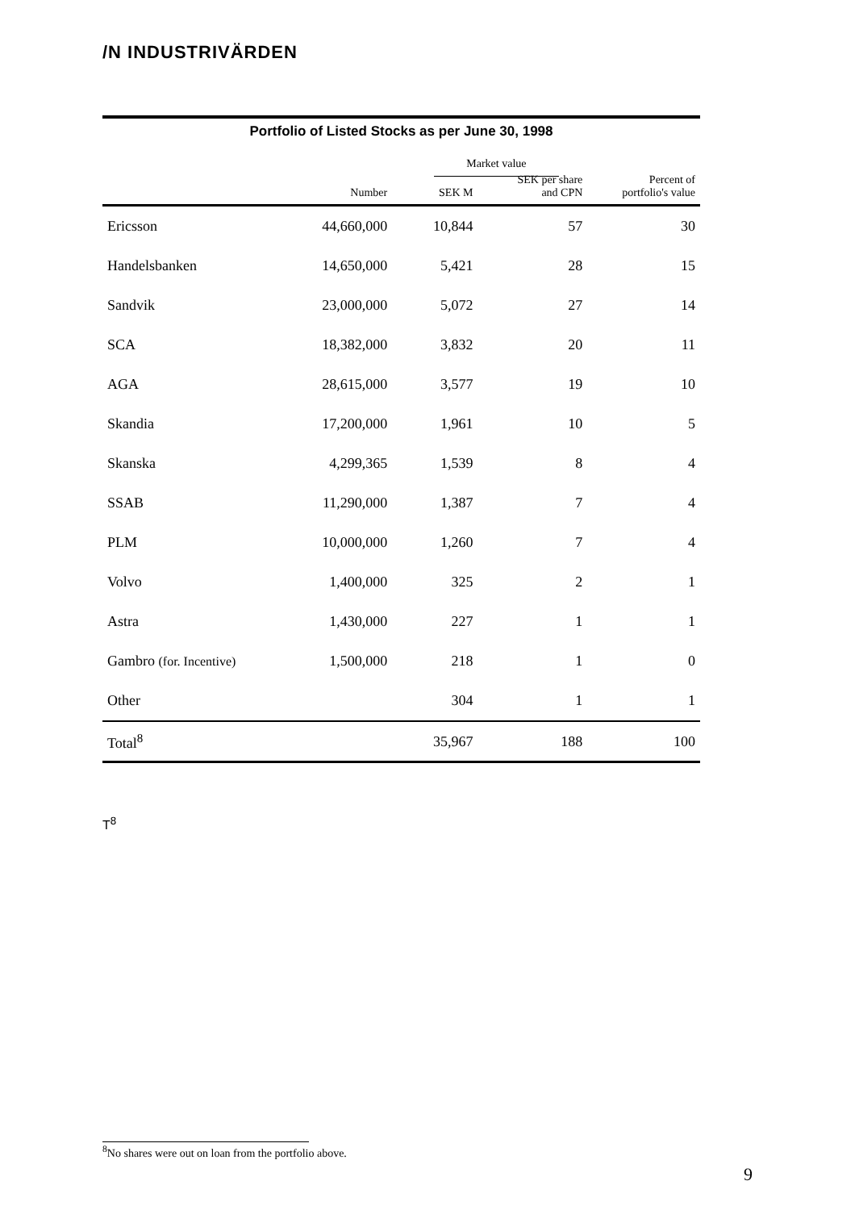/N INDUSTRIVÄRDEN
Portfolio of Listed Stocks as per June 30, 1998
| | | | Market value | | |
| --- | --- | --- | --- | --- | --- |
| | Number | | SEK M | SEK per share and CPN | Percent of portfolio's value |
| Ericsson | 44,660,000 | | 10,844 | 57 | 30 |
| Handelsbanken | 14,650,000 | | 5,421 | 28 | 15 |
| Sandvik | 23,000,000 | | 5,072 | 27 | 14 |
| SCA | 18,382,000 | | 3,832 | 20 | 11 |
| AGA | 28,615,000 | | 3,577 | 19 | 10 |
| Skandia | 17,200,000 | | 1,961 | 10 | 5 |
| Skanska | 4,299,365 | | 1,539 | 8 | 4 |
| SSAB | 11,290,000 | | 1,387 | 7 | 4 |
| PLM | 10,000,000 | | 1,260 | 7 | 4 |
| Volvo | 1,400,000 | | 325 | 2 | 1 |
| Astra | 1,430,000 | | 227 | 1 | 1 |
| Gambro (for. Incentive) | 1,500,000 | | 218 | 1 | 0 |
| Other | | | 304 | 1 | 1 |
| Total<sup>8</sup> | | | 35,967 | 188 | 100 |
T<sup>8</sup>
<sup>8</sup> No shares were out on loan from the portfolio above.
9